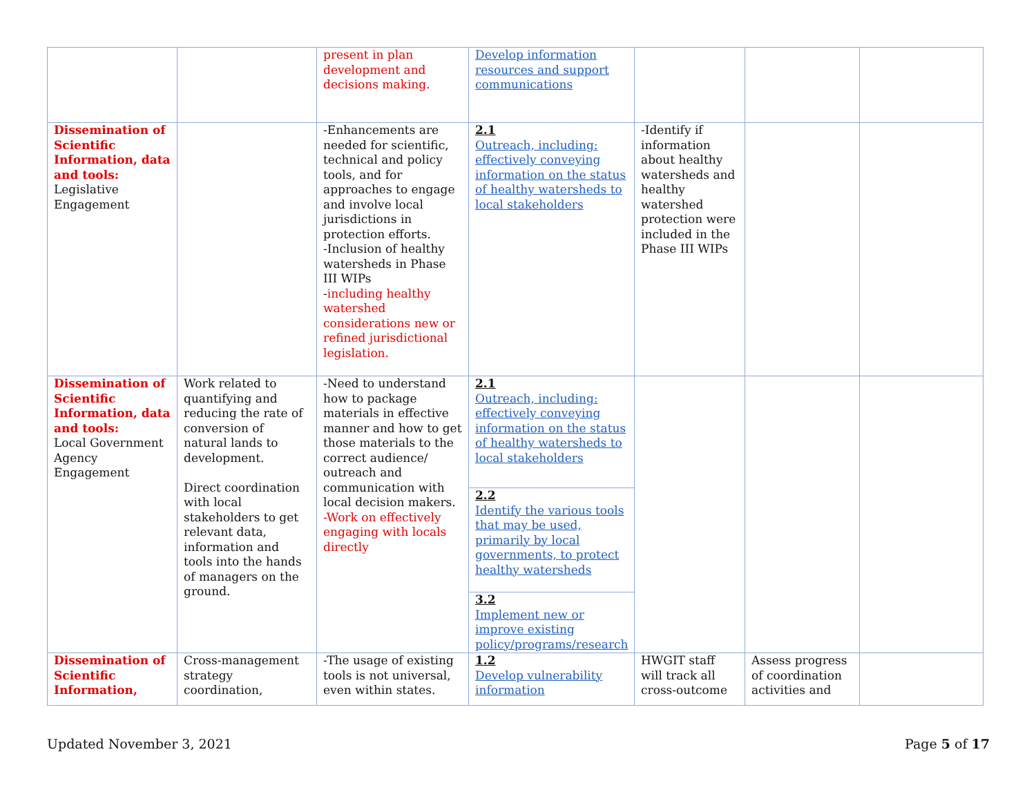| | | present in plan development and decisions making. | Develop information resources and support communications | | | |
| Dissemination of Scientific Information, data and tools: Legislative Engagement | | -Enhancements are needed for scientific, technical and policy tools, and for approaches to engage and involve local jurisdictions in protection efforts. -Inclusion of healthy watersheds in Phase III WIPs - including healthy watershed considerations new or refined jurisdictional legislation. | 2.1 Outreach, including: effectively conveying information on the status of healthy watersheds to local stakeholders | -Identify if information about healthy watersheds and healthy watershed protection were included in the Phase III WIPs | | |
| Dissemination of Scientific Information, data and tools: Local Government Agency Engagement | Work related to quantifying and reducing the rate of conversion of natural lands to development. Direct coordination with local stakeholders to get relevant data, information and tools into the hands of managers on the ground. | -Need to understand how to package materials in effective manner and how to get those materials to the correct audience/ outreach and communication with local decision makers. -Work on effectively engaging with locals directly | 2.1 Outreach, including: effectively conveying information on the status of healthy watersheds to local stakeholders | | | |
| | | | 2.2 Identify the various tools that may be used, primarily by local governments, to protect healthy watersheds | | | |
| | | | 3.2 Implement new or improve existing policy/programs/research | | | |
| Dissemination of Scientific Information, | Cross-management strategy coordination, | -The usage of existing tools is not universal, even within states. | 1.2 Develop vulnerability information | HWGIT staff will track all cross-outcome | Assess progress of coordination activities and | |
Updated November 3, 2021 Page 5 of 17